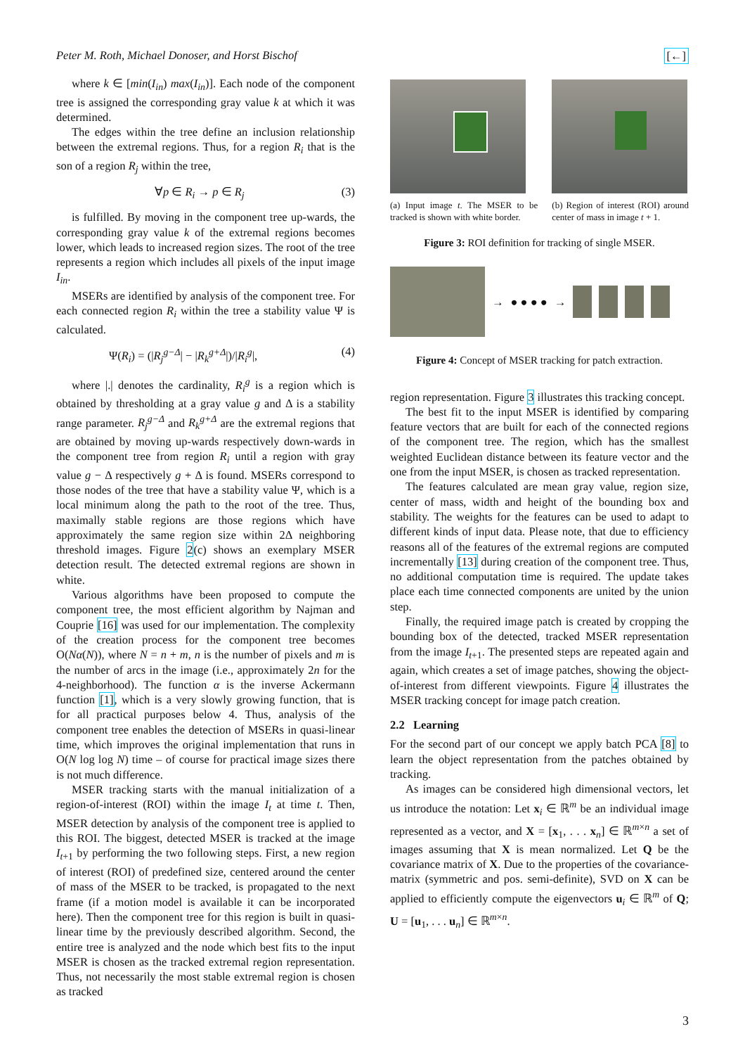Peter M. Roth, Michael Donoser, and Horst Bischof [←]
where k ∈ [min(I<sub>in</sub>) max(I<sub>in</sub>)]. Each node of the component tree is assigned the corresponding gray value k at which it was determined.
The edges within the tree define an inclusion relationship between the extremal regions. Thus, for a region R<sub>i</sub> that is the son of a region R<sub>j</sub> within the tree,
∀p ∈ R<sub>i</sub> → p ∈ R<sub>j</sub> (3)
is fulfilled. By moving in the component tree up-wards, the corresponding gray value k of the extremal regions becomes lower, which leads to increased region sizes. The root of the tree represents a region which includes all pixels of the input image I<sub>in</sub>.
MSERs are identified by analysis of the component tree. For each connected region R<sub>i</sub> within the tree a stability value Ψ is calculated.
Ψ(R<sub>i</sub>) = (|R<sub>j</sub><sup>g−Δ</sup>| − |R<sub>k</sub><sup>g+Δ</sup>|)/|R<sub>i</sub><sup>g</sup>|, (4)
where |.| denotes the cardinality, R<sub>i</sub><sup>g</sup> is a region which is obtained by thresholding at a gray value g and Δ is a stability range parameter. R<sub>j</sub><sup>g−Δ</sup> and R<sub>k</sub><sup>g+Δ</sup> are the extremal regions that are obtained by moving up-wards respectively down-wards in the component tree from region R<sub>i</sub> until a region with gray value g − Δ respectively g + Δ is found. MSERs correspond to those nodes of the tree that have a stability value Ψ, which is a local minimum along the path to the root of the tree. Thus, maximally stable regions are those regions which have approximately the same region size within 2Δ neighboring threshold images. Figure 2(c) shows an exemplary MSER detection result. The detected extremal regions are shown in white.
Various algorithms have been proposed to compute the component tree, the most efficient algorithm by Najman and Couprie [16] was used for our implementation. The complexity of the creation process for the component tree becomes O(Nα(N)), where N = n + m, n is the number of pixels and m is the number of arcs in the image (i.e., approximately 2n for the 4-neighborhood). The function α is the inverse Ackermann function [1], which is a very slowly growing function, that is for all practical purposes below 4. Thus, analysis of the component tree enables the detection of MSERs in quasi-linear time, which improves the original implementation that runs in O(N log log N) time – of course for practical image sizes there is not much difference.
MSER tracking starts with the manual initialization of a region-of-interest (ROI) within the image I<sub>t</sub> at time t. Then, MSER detection by analysis of the component tree is applied to this ROI. The biggest, detected MSER is tracked at the image I<sub>t+1</sub> by performing the two following steps. First, a new region of interest (ROI) of predefined size, centered around the center of mass of the MSER to be tracked, is propagated to the next frame (if a motion model is available it can be incorporated here). Then the component tree for this region is built in quasi-linear time by the previously described algorithm. Second, the entire tree is analyzed and the node which best fits to the input MSER is chosen as the tracked extremal region representation. Thus, not necessarily the most stable extremal region is chosen as tracked
(a) Input image t. The MSER to be tracked is shown with white border.
(b) Region of interest (ROI) around center of mass in image t + 1.
Figure 3: ROI definition for tracking of single MSER.
→ ● ● ● ● →
Figure 4: Concept of MSER tracking for patch extraction.
region representation. Figure 3 illustrates this tracking concept.
The best fit to the input MSER is identified by comparing feature vectors that are built for each of the connected regions of the component tree. The region, which has the smallest weighted Euclidean distance between its feature vector and the one from the input MSER, is chosen as tracked representation.
The features calculated are mean gray value, region size, center of mass, width and height of the bounding box and stability. The weights for the features can be used to adapt to different kinds of input data. Please note, that due to efficiency reasons all of the features of the extremal regions are computed incrementally [13] during creation of the component tree. Thus, no additional computation time is required. The update takes place each time connected components are united by the union step.
Finally, the required image patch is created by cropping the bounding box of the detected, tracked MSER representation from the image I<sub>t+1</sub>. The presented steps are repeated again and again, which creates a set of image patches, showing the object-of-interest from different viewpoints. Figure 4 illustrates the MSER tracking concept for image patch creation.
2.2 Learning
For the second part of our concept we apply batch PCA [8] to learn the object representation from the patches obtained by tracking.
As images can be considered high dimensional vectors, let us introduce the notation: Let x<sub>i</sub> ∈ ℝ<sup>m</sup> be an individual image represented as a vector, and X = [x<sub>1</sub>, . . . x<sub>n</sub>] ∈ ℝ<sup>m×n</sup> a set of images assuming that X is mean normalized. Let Q be the covariance matrix of X. Due to the properties of the covariance-matrix (symmetric and pos. semi-definite), SVD on X can be applied to efficiently compute the eigenvectors u<sub>i</sub> ∈ ℝ<sup>m</sup> of Q; U = [u<sub>1</sub>, . . . u<sub>n</sub>] ∈ ℝ<sup>m×n</sup>.
3